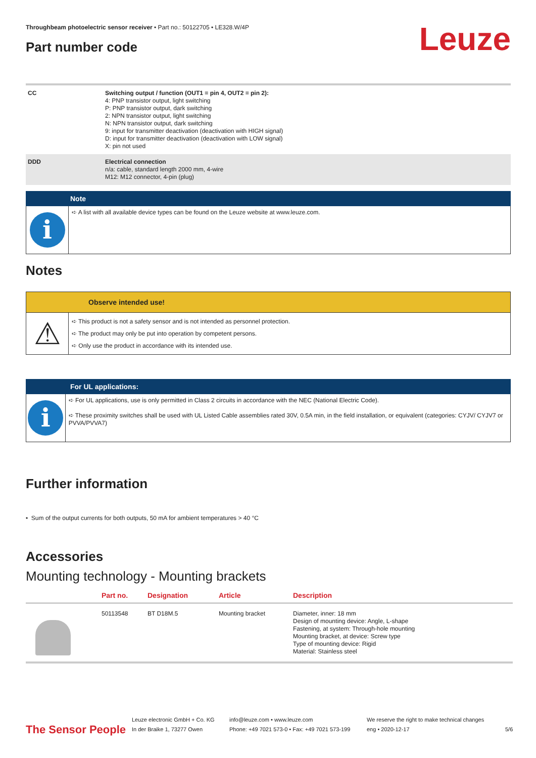Throughbeam photoelectric sensor receiver • Part no.: 50122705 • LE328.W/4P
Part number code Leuze
| CC | Switching output / function (OUT1 = pin 4, OUT2 = pin 2): 4: PNP transistor output, light switching P: PNP transistor output, dark switching 2: NPN transistor output, light switching N: NPN transistor output, dark switching 9: input for transmitter deactivation (deactivation with HIGH signal) D: input for transmitter deactivation (deactivation with LOW signal) X: pin not used |
| DDD | Electrical connection n/a: cable, standard length 2000 mm, 4-wire M12: M12 connector, 4-pin (plug) |
Note
i
➪ A list with all available device types can be found on the Leuze website at www.leuze.com.
Notes
Observe intended use!
⚠
➪ This product is not a safety sensor and is not intended as personnel protection.
➪ The product may only be put into operation by competent persons.
➪ Only use the product in accordance with its intended use.
For UL applications:
i
➪ For UL applications, use is only permitted in Class 2 circuits in accordance with the NEC (National Electric Code).
➪ These proximity switches shall be used with UL Listed Cable assemblies rated 30V, 0.5A min, in the field installation, or equivalent (categories: CYJV/ CYJV7 or PVVA/PVVA7)
Further information
• Sum of the output currents for both outputs, 50 mA for ambient temperatures > 40 °C
Accessories
Mounting technology - Mounting brackets
| | Part no. | Designation | Article | Description |
| --- | --- | --- | --- | --- |
| | 50113548 | BT D18M.5 | Mounting bracket | Diameter, inner: 18 mm Design of mounting device: Angle, L-shape Fastening, at system: Through-hole mounting Mounting bracket, at device: Screw type Type of mounting device: Rigid Material: Stainless steel |
The Sensor People
Leuze electronic GmbH + Co. KG
In der Braike 1, 73277 Owen
info@leuze.com • www.leuze.com
Phone: +49 7021 573-0 • Fax: +49 7021 573-199
We reserve the right to make technical changes
eng • 2020-12-17
5/6